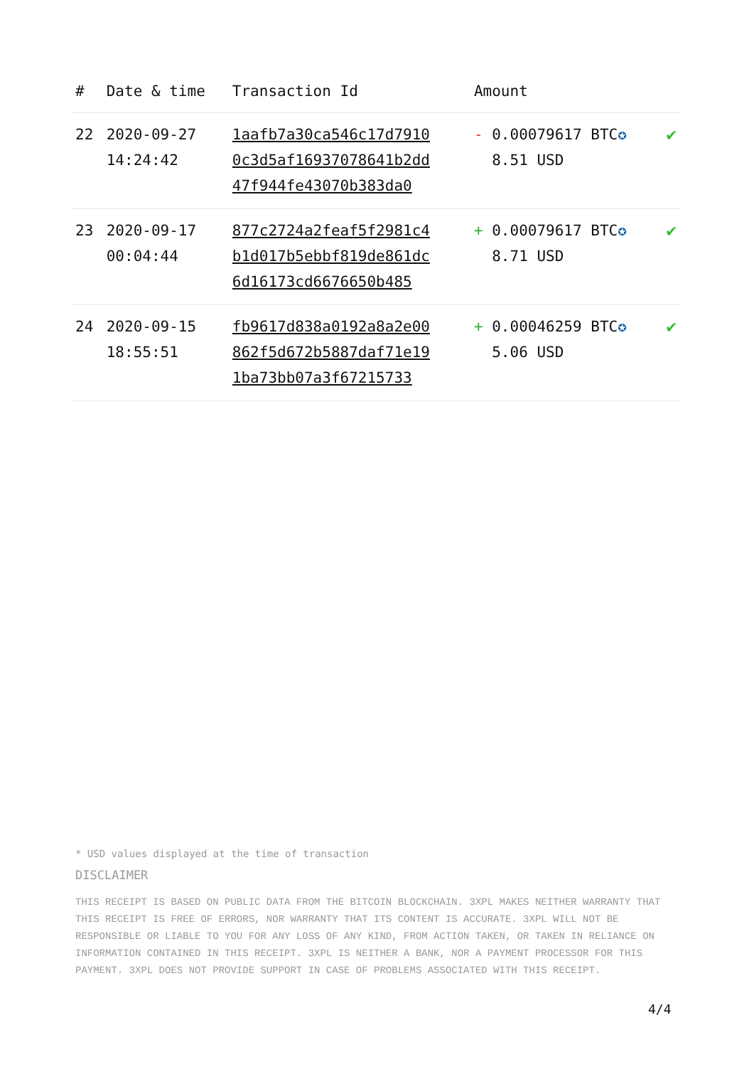| # | Date & time | Transaction Id | Amount | |
| --- | --- | --- | --- | --- |
| 22 | 2020-09-27 14:24:42 | 1aafb7a30ca546c17d7910 0c3d5af16937078641b2dd 47f944fe43070b383da0 | - 0.00079617 BTC ✪ 8.51 USD | ✔ |
| 23 | 2020-09-17 00:04:44 | 877c2724a2feaf5f2981c4 b1d017b5ebbf819de861dc 6d16173cd6676650b485 | + 0.00079617 BTC ✪ 8.71 USD | ✔ |
| 24 | 2020-09-15 18:55:51 | fb9617d838a0192a8a2e00 862f5d672b5887daf71e19 1ba73bb07a3f67215733 | + 0.00046259 BTC ✪ 5.06 USD | ✔ |
* USD values displayed at the time of transaction
DISCLAIMER
THIS RECEIPT IS BASED ON PUBLIC DATA FROM THE BITCOIN BLOCKCHAIN. 3XPL MAKES NEITHER WARRANTY THAT THIS RECEIPT IS FREE OF ERRORS, NOR WARRANTY THAT ITS CONTENT IS ACCURATE. 3XPL WILL NOT BE RESPONSIBLE OR LIABLE TO YOU FOR ANY LOSS OF ANY KIND, FROM ACTION TAKEN, OR TAKEN IN RELIANCE ON INFORMATION CONTAINED IN THIS RECEIPT. 3XPL IS NEITHER A BANK, NOR A PAYMENT PROCESSOR FOR THIS PAYMENT. 3XPL DOES NOT PROVIDE SUPPORT IN CASE OF PROBLEMS ASSOCIATED WITH THIS RECEIPT.
4/4